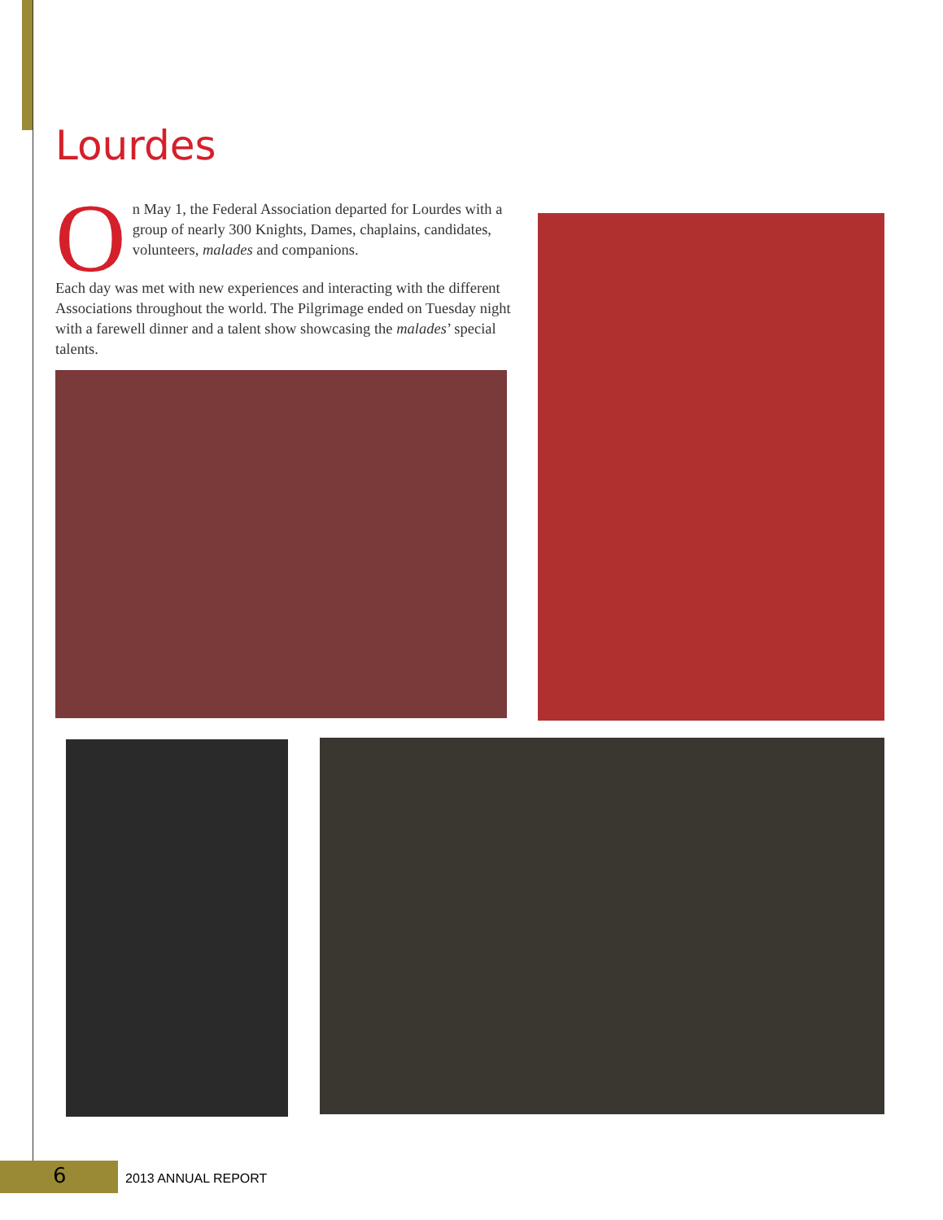Lourdes
On May 1, the Federal Association departed for Lourdes with a group of nearly 300 Knights, Dames, chaplains, candidates, volunteers, malades and companions.
Each day was met with new experiences and interacting with the different Associations throughout the world. The Pilgrimage ended on Tuesday night with a farewell dinner and a talent show showcasing the malades’ special talents.
6 2013 ANNUAL REPORT